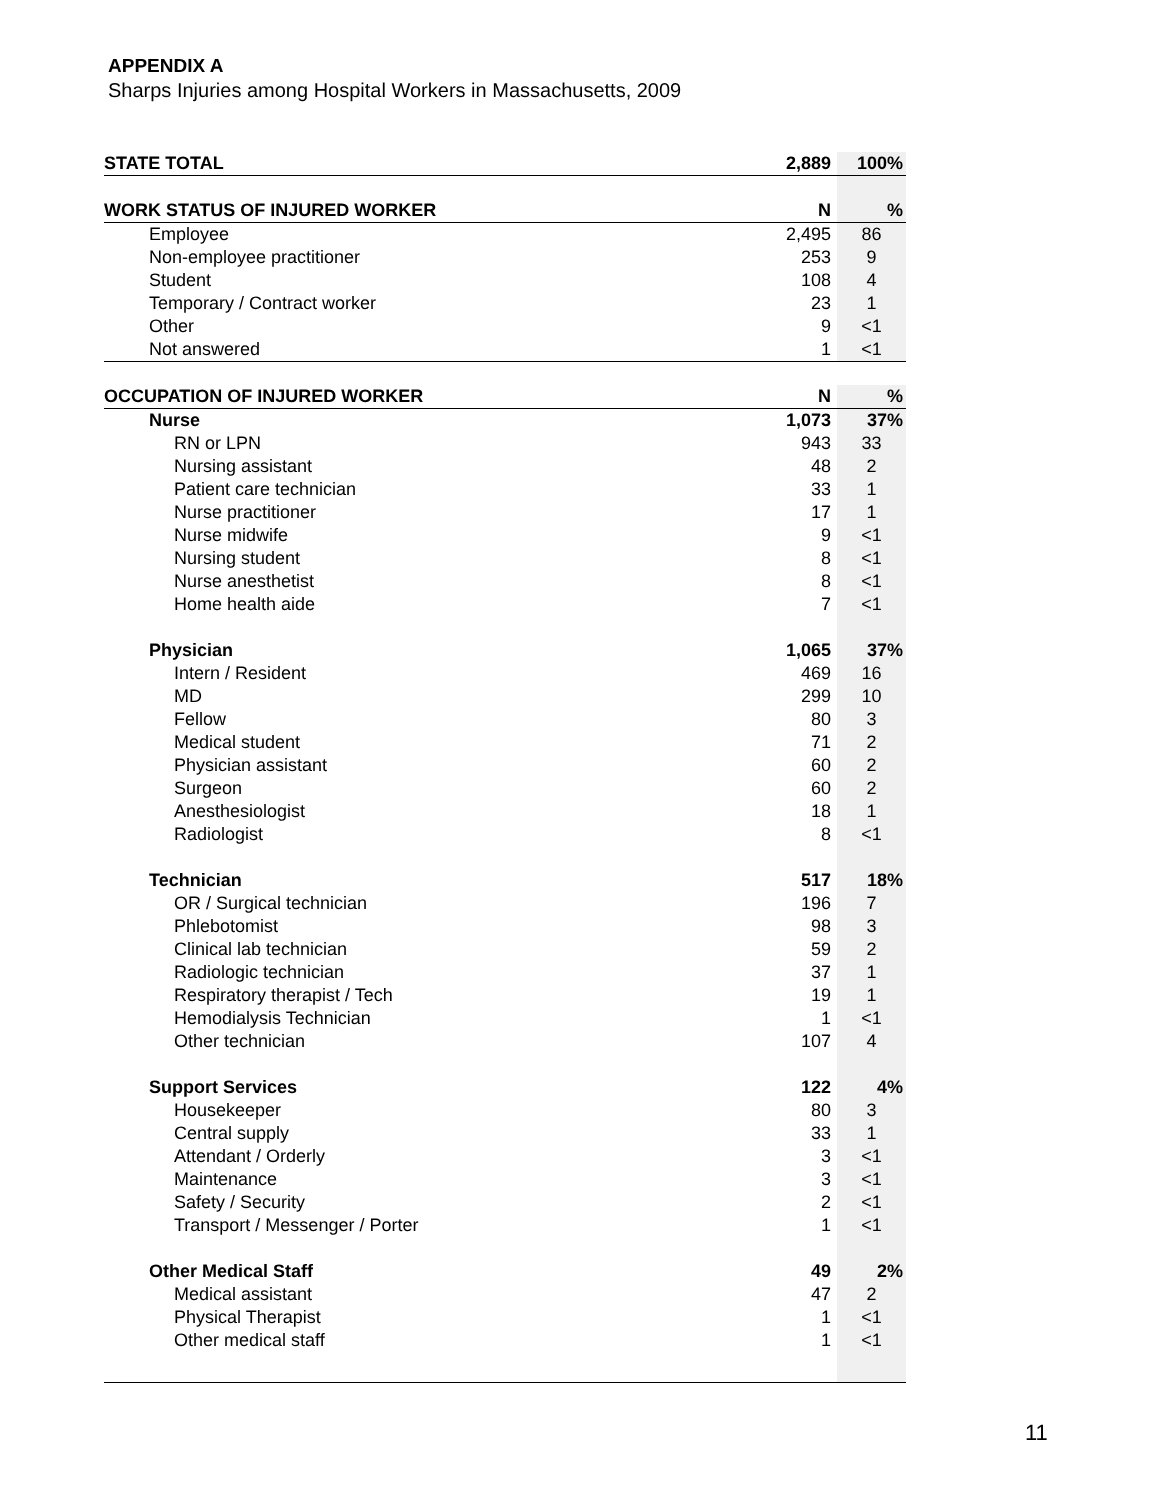APPENDIX A
Sharps Injuries among Hospital Workers in Massachusetts, 2009
| STATE TOTAL | 2,889 | 100% |
| --- | --- | --- |
| WORK STATUS OF INJURED WORKER | N | % |
| Employee | 2,495 | 86 |
| Non-employee practitioner | 253 | 9 |
| Student | 108 | 4 |
| Temporary / Contract worker | 23 | 1 |
| Other | 9 | <1 |
| Not answered | 1 | <1 |
| OCCUPATION OF INJURED WORKER | N | % |
| Nurse | 1,073 | 37% |
| RN or LPN | 943 | 33 |
| Nursing assistant | 48 | 2 |
| Patient care technician | 33 | 1 |
| Nurse practitioner | 17 | 1 |
| Nurse midwife | 9 | <1 |
| Nursing student | 8 | <1 |
| Nurse anesthetist | 8 | <1 |
| Home health aide | 7 | <1 |
| Physician | 1,065 | 37% |
| Intern / Resident | 469 | 16 |
| MD | 299 | 10 |
| Fellow | 80 | 3 |
| Medical student | 71 | 2 |
| Physician assistant | 60 | 2 |
| Surgeon | 60 | 2 |
| Anesthesiologist | 18 | 1 |
| Radiologist | 8 | <1 |
| Technician | 517 | 18% |
| OR / Surgical technician | 196 | 7 |
| Phlebotomist | 98 | 3 |
| Clinical lab technician | 59 | 2 |
| Radiologic technician | 37 | 1 |
| Respiratory therapist / Tech | 19 | 1 |
| Hemodialysis Technician | 1 | <1 |
| Other technician | 107 | 4 |
| Support Services | 122 | 4% |
| Housekeeper | 80 | 3 |
| Central supply | 33 | 1 |
| Attendant / Orderly | 3 | <1 |
| Maintenance | 3 | <1 |
| Safety / Security | 2 | <1 |
| Transport / Messenger / Porter | 1 | <1 |
| Other Medical Staff | 49 | 2% |
| Medical assistant | 47 | 2 |
| Physical Therapist | 1 | <1 |
| Other medical staff | 1 | <1 |
11